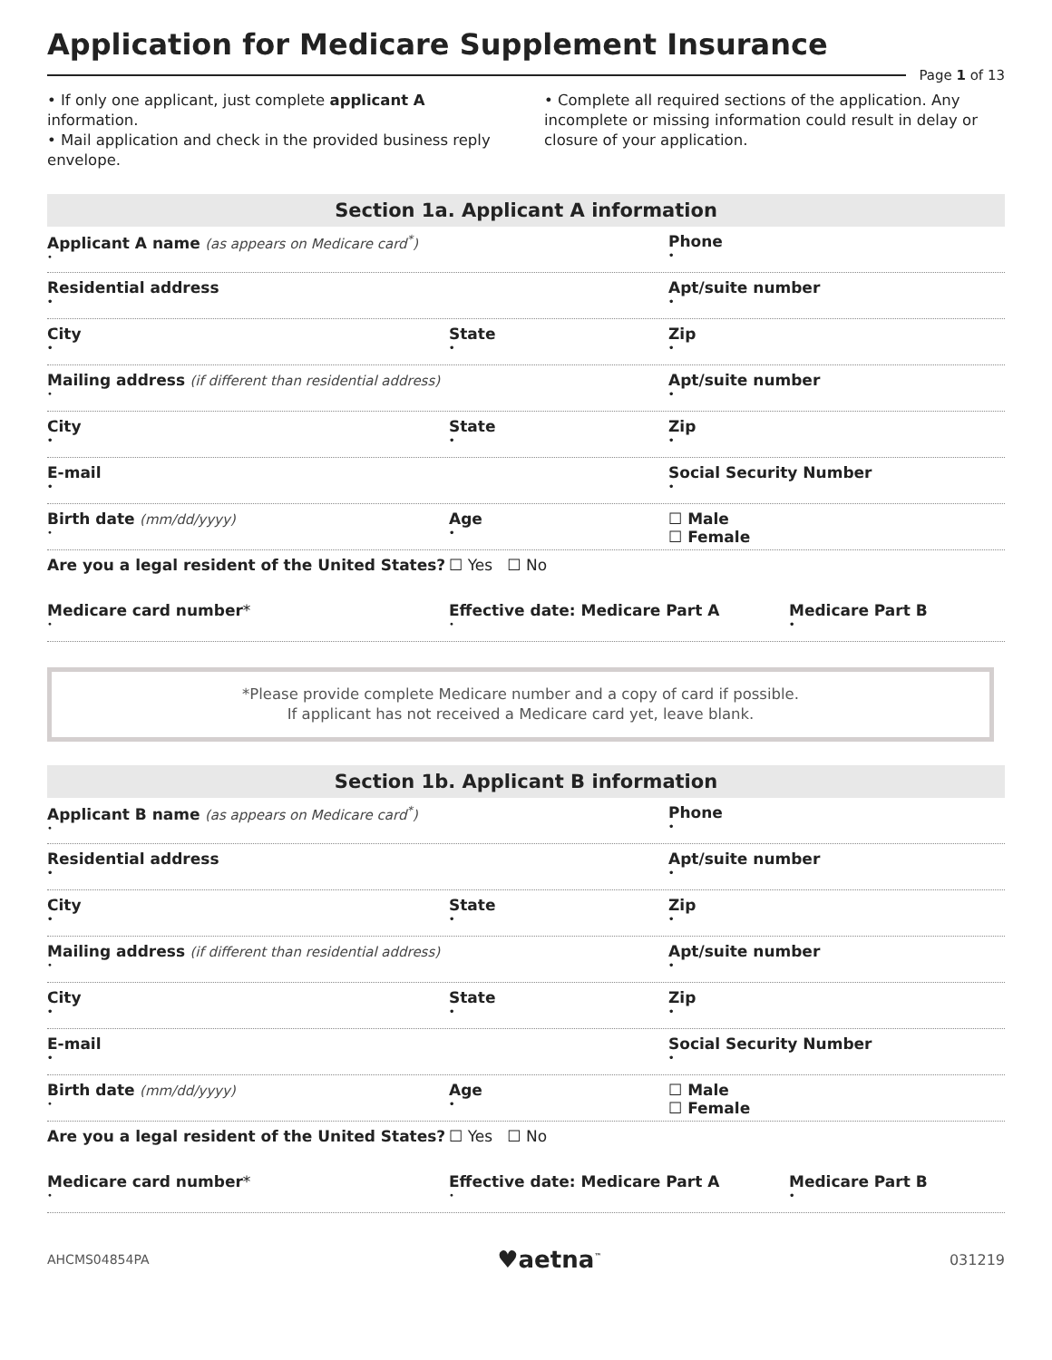Application for Medicare Supplement Insurance
Page 1 of 13
• If only one applicant, just complete applicant A information.
• Mail application and check in the provided business reply envelope.
• Complete all required sections of the application. Any incomplete or missing information could result in delay or closure of your application.
Section 1a. Applicant A information
Applicant A name (as appears on Medicare card<sup>*</sup>)
•
Phone
•
Residential address
•
Apt/suite number
•
City
•
State
•
Zip
•
Mailing address (if different than residential address)
•
Apt/suite number
•
City
•
State
•
Zip
•
E-mail
•
Social Security Number
•
Birth date (mm/dd/yyyy)
•
Age
•
☐ Male
☐ Female
Are you a legal resident of the United States?
☐ Yes ☐ No
Medicare card number*
•
Effective date: Medicare Part A
•
Medicare Part B
•
*Please provide complete Medicare number and a copy of card if possible.
If applicant has not received a Medicare card yet, leave blank.
Section 1b. Applicant B information
Applicant B name (as appears on Medicare card<sup>*</sup>)
•
Phone
•
Residential address
•
Apt/suite number
•
City
•
State
•
Zip
•
Mailing address (if different than residential address)
•
Apt/suite number
•
City
•
State
•
Zip
•
E-mail
•
Social Security Number
•
Birth date (mm/dd/yyyy)
•
Age
•
☐ Male
☐ Female
Are you a legal resident of the United States?
☐ Yes ☐ No
Medicare card number*
•
Effective date: Medicare Part A
•
Medicare Part B
•
AHCMS04854PA ♥aetna<sup>™</sup> 031219